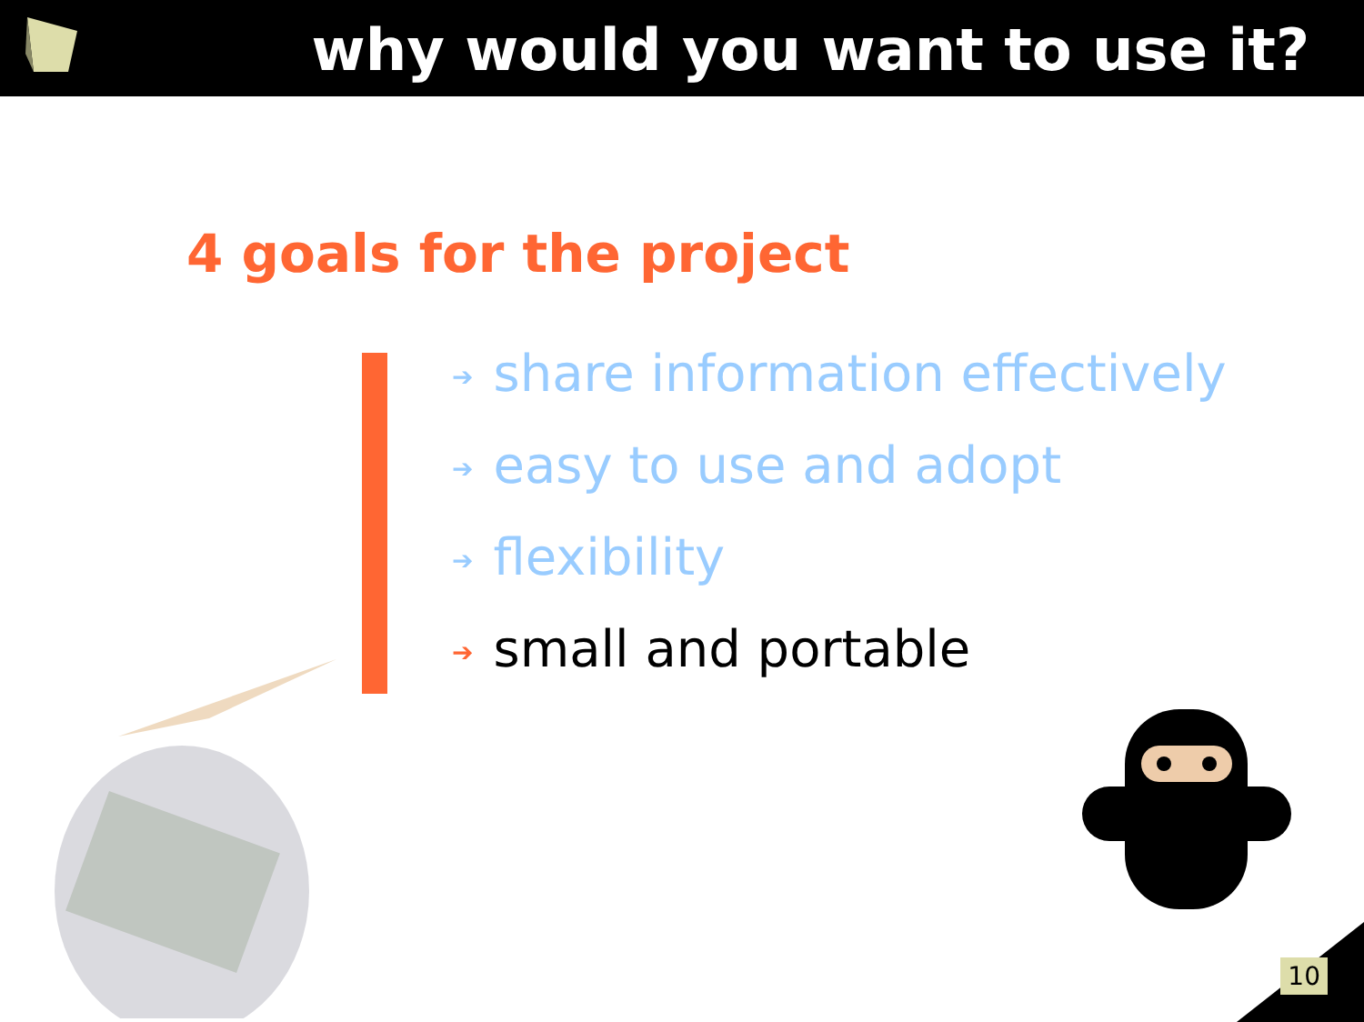why would you want to use it?
4 goals for the project
➔ share information effectively
➔ easy to use and adopt
➔ flexibility
➔ small and portable
10